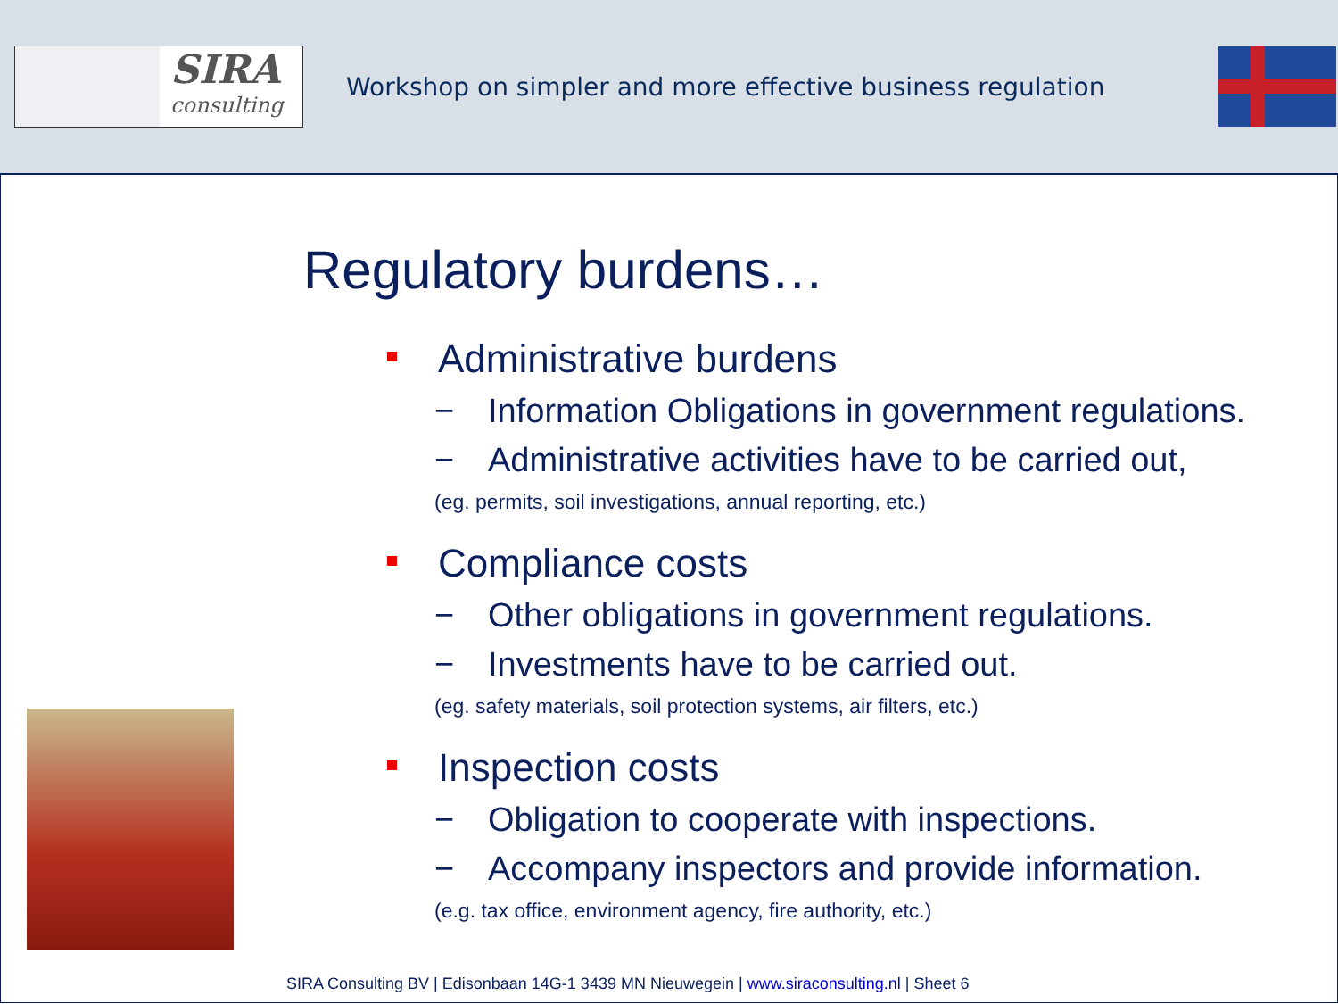SIRA
consulting
Workshop on simpler and more effective business regulation
Regulatory burdens…
Administrative burdens
− Information Obligations in government regulations.
− Administrative activities have to be carried out,
(eg. permits, soil investigations, annual reporting, etc.)
Compliance costs
− Other obligations in government regulations.
− Investments have to be carried out.
(eg. safety materials, soil protection systems, air filters, etc.)
Inspection costs
− Obligation to cooperate with inspections.
− Accompany inspectors and provide information.
(e.g. tax office, environment agency, fire authority, etc.)
SIRA Consulting BV | Edisonbaan 14G-1 3439 MN Nieuwegein | www.siraconsulting.nl | Sheet 6